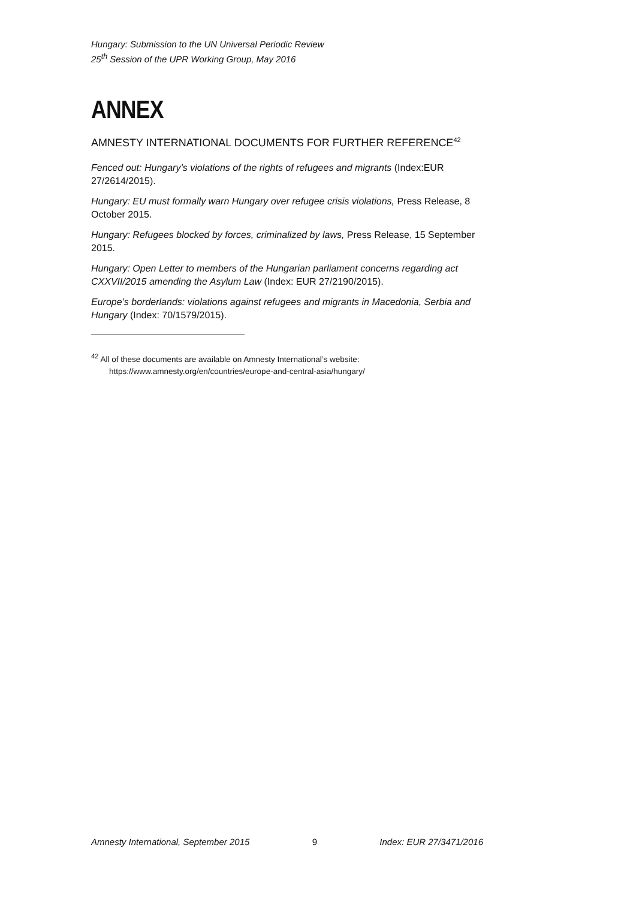Hungary: Submission to the UN Universal Periodic Review
25<sup>th</sup> Session of the UPR Working Group, May 2016
ANNEX
AMNESTY INTERNATIONAL DOCUMENTS FOR FURTHER REFERENCE<sup>42</sup>
Fenced out: Hungary’s violations of the rights of refugees and migrants (Index:EUR 27/2614/2015).
Hungary: EU must formally warn Hungary over refugee crisis violations, Press Release, 8 October 2015.
Hungary: Refugees blocked by forces, criminalized by laws, Press Release, 15 September 2015.
Hungary: Open Letter to members of the Hungarian parliament concerns regarding act CXXVII/2015 amending the Asylum Law (Index: EUR 27/2190/2015).
Europe’s borderlands: violations against refugees and migrants in Macedonia, Serbia and Hungary (Index: 70/1579/2015).
<sup>42</sup> All of these documents are available on Amnesty International’s website:
https://www.amnesty.org/en/countries/europe-and-central-asia/hungary/
Amnesty International, September 2015 9 Index: EUR 27/3471/2016